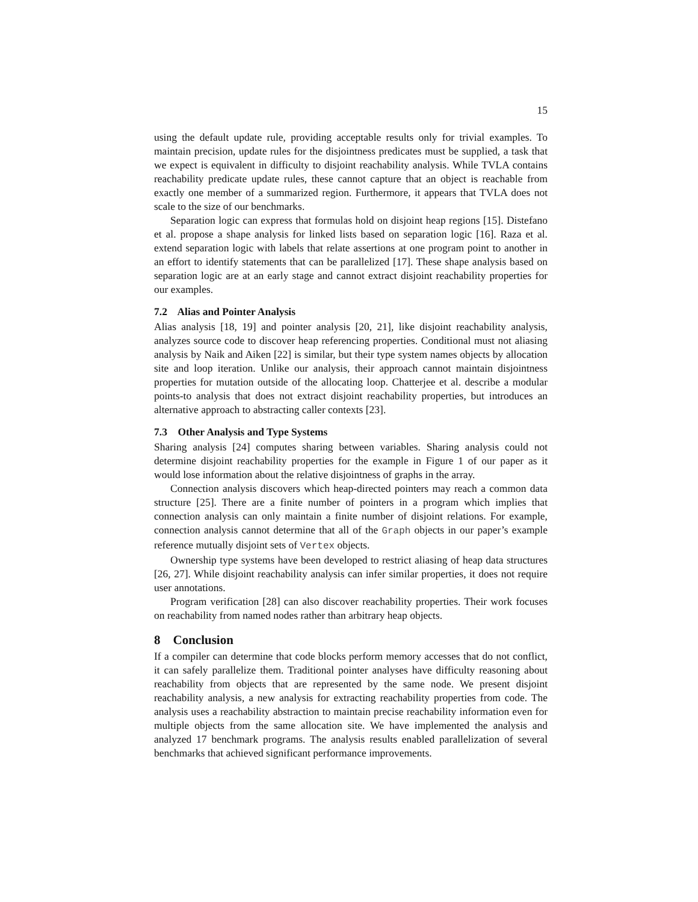15
using the default update rule, providing acceptable results only for trivial examples. To maintain precision, update rules for the disjointness predicates must be supplied, a task that we expect is equivalent in difficulty to disjoint reachability analysis. While TVLA contains reachability predicate update rules, these cannot capture that an object is reachable from exactly one member of a summarized region. Furthermore, it appears that TVLA does not scale to the size of our benchmarks.
Separation logic can express that formulas hold on disjoint heap regions [15]. Distefano et al. propose a shape analysis for linked lists based on separation logic [16]. Raza et al. extend separation logic with labels that relate assertions at one program point to another in an effort to identify statements that can be parallelized [17]. These shape analysis based on separation logic are at an early stage and cannot extract disjoint reachability properties for our examples.
7.2 Alias and Pointer Analysis
Alias analysis [18, 19] and pointer analysis [20, 21], like disjoint reachability analysis, analyzes source code to discover heap referencing properties. Conditional must not aliasing analysis by Naik and Aiken [22] is similar, but their type system names objects by allocation site and loop iteration. Unlike our analysis, their approach cannot maintain disjointness properties for mutation outside of the allocating loop. Chatterjee et al. describe a modular points-to analysis that does not extract disjoint reachability properties, but introduces an alternative approach to abstracting caller contexts [23].
7.3 Other Analysis and Type Systems
Sharing analysis [24] computes sharing between variables. Sharing analysis could not determine disjoint reachability properties for the example in Figure 1 of our paper as it would lose information about the relative disjointness of graphs in the array.
Connection analysis discovers which heap-directed pointers may reach a common data structure [25]. There are a finite number of pointers in a program which implies that connection analysis can only maintain a finite number of disjoint relations. For example, connection analysis cannot determine that all of the Graph objects in our paper’s example reference mutually disjoint sets of Vertex objects.
Ownership type systems have been developed to restrict aliasing of heap data structures [26, 27]. While disjoint reachability analysis can infer similar properties, it does not require user annotations.
Program verification [28] can also discover reachability properties. Their work focuses on reachability from named nodes rather than arbitrary heap objects.
8 Conclusion
If a compiler can determine that code blocks perform memory accesses that do not conflict, it can safely parallelize them. Traditional pointer analyses have difficulty reasoning about reachability from objects that are represented by the same node. We present disjoint reachability analysis, a new analysis for extracting reachability properties from code. The analysis uses a reachability abstraction to maintain precise reachability information even for multiple objects from the same allocation site. We have implemented the analysis and analyzed 17 benchmark programs. The analysis results enabled parallelization of several benchmarks that achieved significant performance improvements.